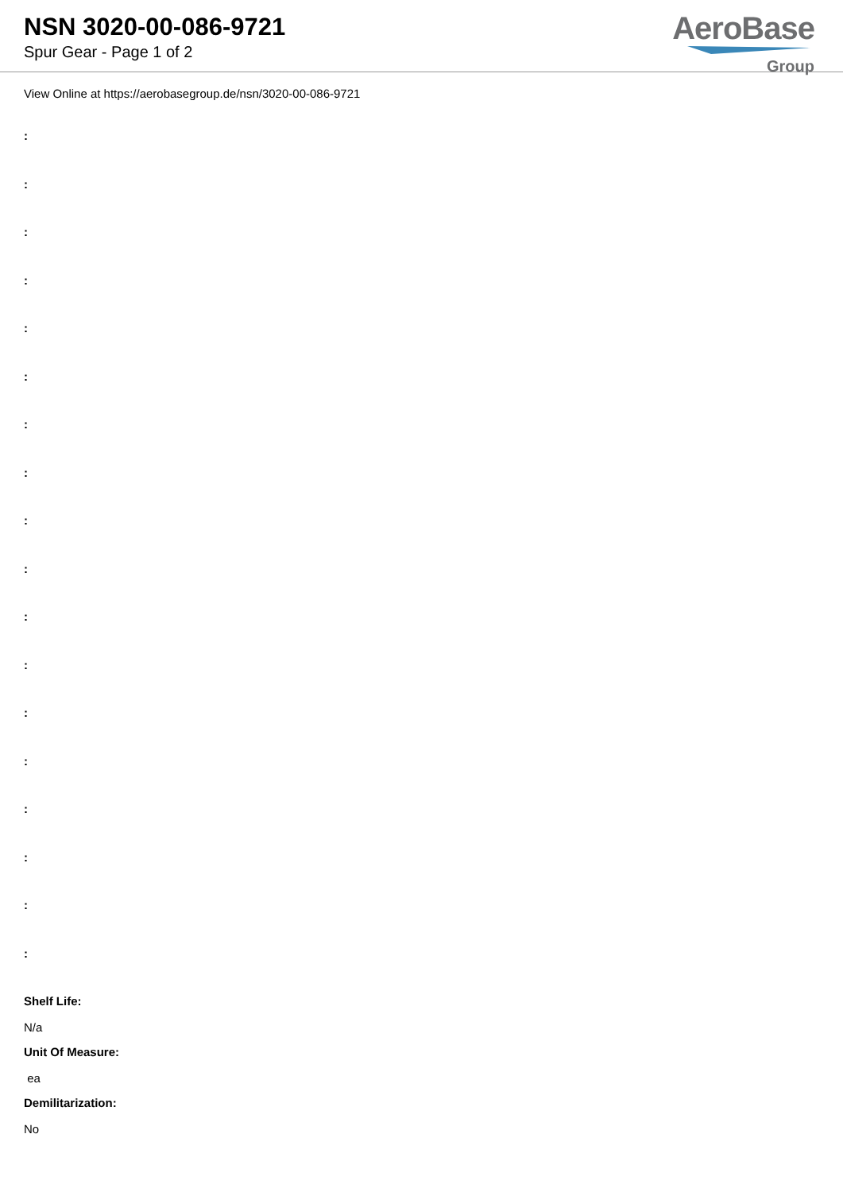NSN 3020-00-086-9721
Spur Gear - Page 1 of 2
AeroBase
Group
View Online at https://aerobasegroup.de/nsn/3020-00-086-9721
:
:
:
:
:
:
:
:
:
:
:
:
:
:
:
:
:
:
Shelf Life:
N/a
Unit Of Measure:
ea
Demilitarization:
No